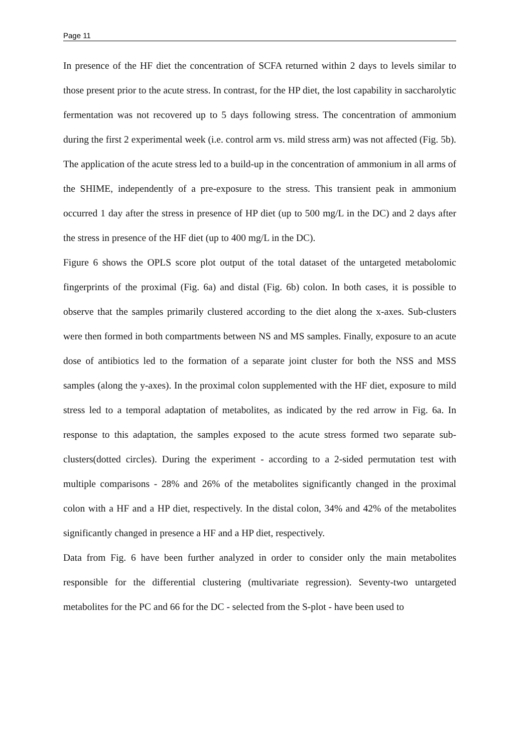Page 11
In presence of the HF diet the concentration of SCFA returned within 2 days to levels similar to those present prior to the acute stress. In contrast, for the HP diet, the lost capability in saccharolytic fermentation was not recovered up to 5 days following stress. The concentration of ammonium during the first 2 experimental week (i.e. control arm vs. mild stress arm) was not affected (Fig. 5b). The application of the acute stress led to a build-up in the concentration of ammonium in all arms of the SHIME, independently of a pre-exposure to the stress. This transient peak in ammonium occurred 1 day after the stress in presence of HP diet (up to 500 mg/L in the DC) and 2 days after the stress in presence of the HF diet (up to 400 mg/L in the DC).
Figure 6 shows the OPLS score plot output of the total dataset of the untargeted metabolomic fingerprints of the proximal (Fig. 6a) and distal (Fig. 6b) colon. In both cases, it is possible to observe that the samples primarily clustered according to the diet along the x-axes. Sub-clusters were then formed in both compartments between NS and MS samples. Finally, exposure to an acute dose of antibiotics led to the formation of a separate joint cluster for both the NSS and MSS samples (along the y-axes). In the proximal colon supplemented with the HF diet, exposure to mild stress led to a temporal adaptation of metabolites, as indicated by the red arrow in Fig. 6a. In response to this adaptation, the samples exposed to the acute stress formed two separate sub-clusters(dotted circles). During the experiment - according to a 2-sided permutation test with multiple comparisons - 28% and 26% of the metabolites significantly changed in the proximal colon with a HF and a HP diet, respectively. In the distal colon, 34% and 42% of the metabolites significantly changed in presence a HF and a HP diet, respectively.
Data from Fig. 6 have been further analyzed in order to consider only the main metabolites responsible for the differential clustering (multivariate regression). Seventy-two untargeted metabolites for the PC and 66 for the DC - selected from the S-plot - have been used to